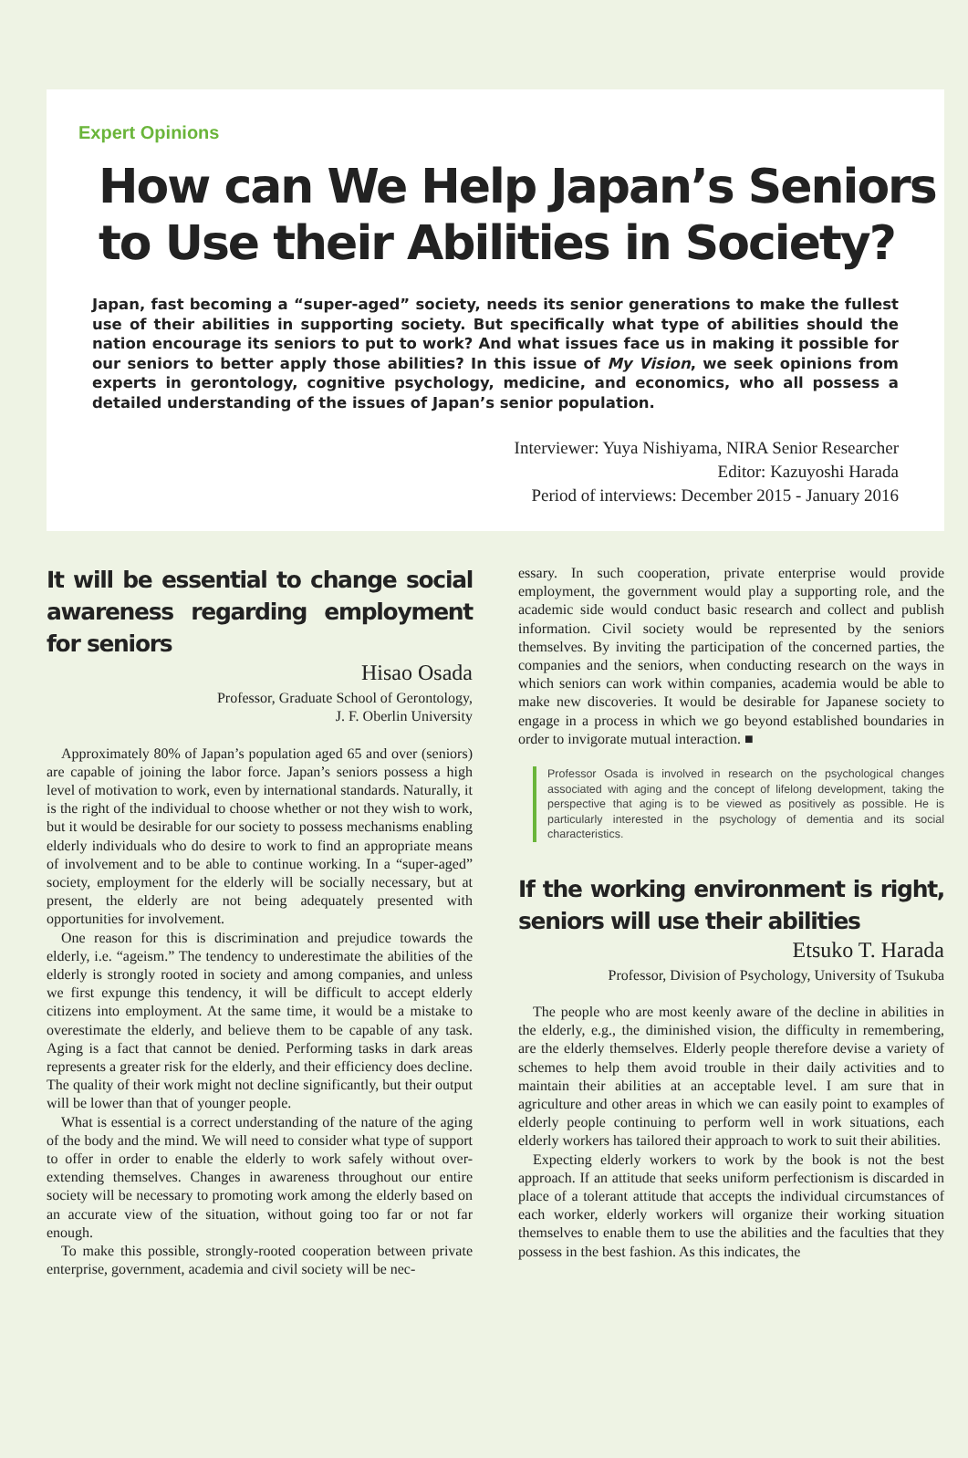Expert Opinions
How can We Help Japan’s Seniors to Use their Abilities in Society?
Japan, fast becoming a “super-aged” society, needs its senior generations to make the fullest use of their abilities in supporting society. But specifically what type of abilities should the nation encourage its seniors to put to work? And what issues face us in making it possible for our seniors to better apply those abilities? In this issue of My Vision, we seek opinions from experts in gerontology, cognitive psychology, medicine, and economics, who all possess a detailed understanding of the issues of Japan’s senior population.
Interviewer: Yuya Nishiyama, NIRA Senior Researcher
Editor: Kazuyoshi Harada
Period of interviews: December 2015 - January 2016
It will be essential to change social awareness regarding employment for seniors
Hisao Osada
Professor, Graduate School of Gerontology,
J. F. Oberlin University
Approximately 80% of Japan’s population aged 65 and over (seniors) are capable of joining the labor force. Japan’s seniors possess a high level of motivation to work, even by international standards. Naturally, it is the right of the individual to choose whether or not they wish to work, but it would be desirable for our society to possess mechanisms enabling elderly individuals who do desire to work to find an appropriate means of involvement and to be able to continue working. In a “super-aged” society, employment for the elderly will be socially necessary, but at present, the elderly are not being adequately presented with opportunities for involvement.
One reason for this is discrimination and prejudice towards the elderly, i.e. “ageism.” The tendency to underestimate the abilities of the elderly is strongly rooted in society and among companies, and unless we first expunge this tendency, it will be difficult to accept elderly citizens into employment. At the same time, it would be a mistake to overestimate the elderly, and believe them to be capable of any task. Aging is a fact that cannot be denied. Performing tasks in dark areas represents a greater risk for the elderly, and their efficiency does decline. The quality of their work might not decline significantly, but their output will be lower than that of younger people.
What is essential is a correct understanding of the nature of the aging of the body and the mind. We will need to consider what type of support to offer in order to enable the elderly to work safely without over-extending themselves. Changes in awareness throughout our entire society will be necessary to promoting work among the elderly based on an accurate view of the situation, without going too far or not far enough.
To make this possible, strongly-rooted cooperation between private enterprise, government, academia and civil society will be nec-
essary. In such cooperation, private enterprise would provide employment, the government would play a supporting role, and the academic side would conduct basic research and collect and publish information. Civil society would be represented by the seniors themselves. By inviting the participation of the concerned parties, the companies and the seniors, when conducting research on the ways in which seniors can work within companies, academia would be able to make new discoveries. It would be desirable for Japanese society to engage in a process in which we go beyond established boundaries in order to invigorate mutual interaction. ■
Professor Osada is involved in research on the psychological changes associated with aging and the concept of lifelong development, taking the perspective that aging is to be viewed as positively as possible. He is particularly interested in the psychology of dementia and its social characteristics.
If the working environment is right, seniors will use their abilities
Etsuko T. Harada
Professor, Division of Psychology, University of Tsukuba
The people who are most keenly aware of the decline in abilities in the elderly, e.g., the diminished vision, the difficulty in remembering, are the elderly themselves. Elderly people therefore devise a variety of schemes to help them avoid trouble in their daily activities and to maintain their abilities at an acceptable level. I am sure that in agriculture and other areas in which we can easily point to examples of elderly people continuing to perform well in work situations, each elderly workers has tailored their approach to work to suit their abilities.
Expecting elderly workers to work by the book is not the best approach. If an attitude that seeks uniform perfectionism is discarded in place of a tolerant attitude that accepts the individual circumstances of each worker, elderly workers will organize their working situation themselves to enable them to use the abilities and the faculties that they possess in the best fashion. As this indicates, the